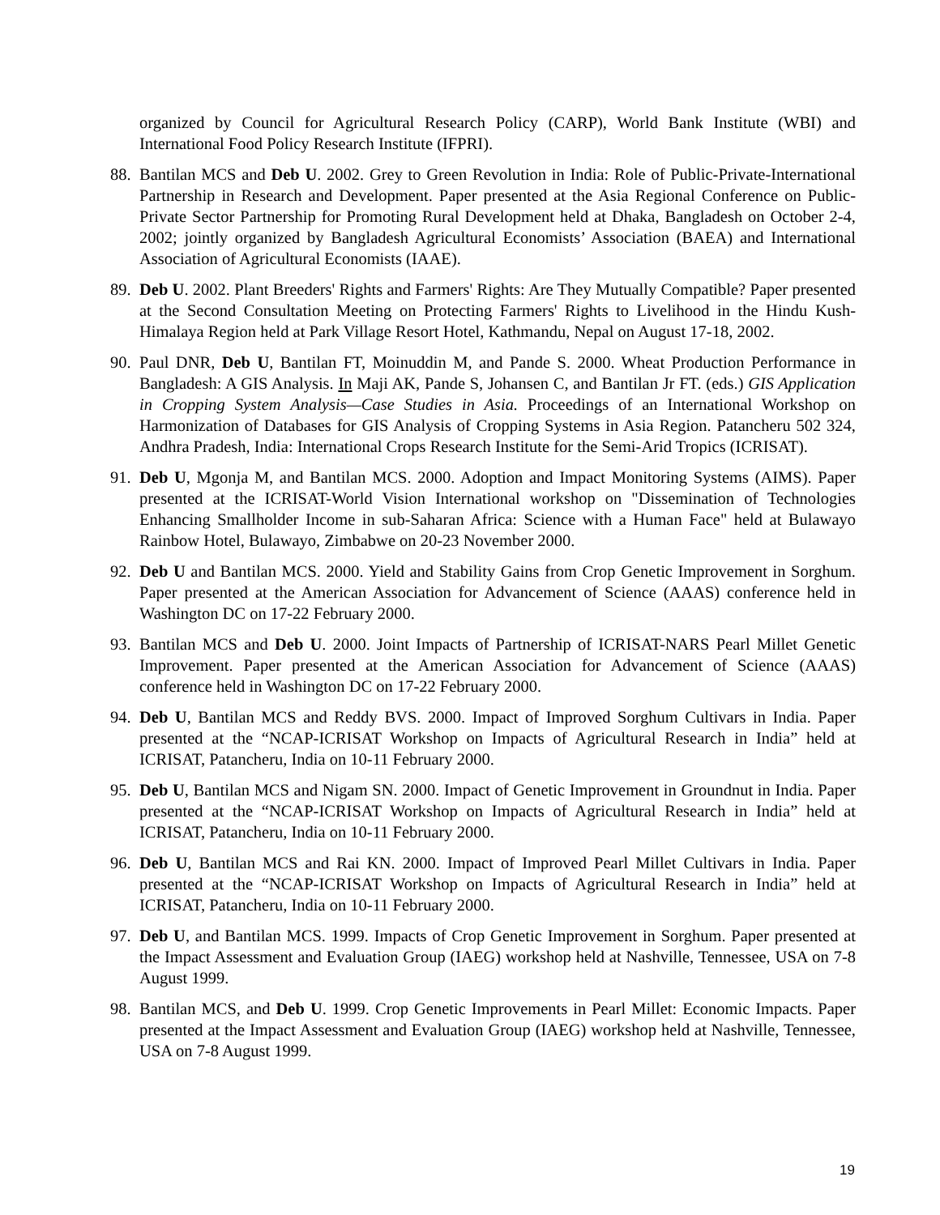organized by Council for Agricultural Research Policy (CARP), World Bank Institute (WBI) and International Food Policy Research Institute (IFPRI).
88. Bantilan MCS and Deb U. 2002. Grey to Green Revolution in India: Role of Public-Private-International Partnership in Research and Development. Paper presented at the Asia Regional Conference on Public-Private Sector Partnership for Promoting Rural Development held at Dhaka, Bangladesh on October 2-4, 2002; jointly organized by Bangladesh Agricultural Economists’ Association (BAEA) and International Association of Agricultural Economists (IAAE).
89. Deb U. 2002. Plant Breeders' Rights and Farmers' Rights: Are They Mutually Compatible? Paper presented at the Second Consultation Meeting on Protecting Farmers' Rights to Livelihood in the Hindu Kush-Himalaya Region held at Park Village Resort Hotel, Kathmandu, Nepal on August 17-18, 2002.
90. Paul DNR, Deb U, Bantilan FT, Moinuddin M, and Pande S. 2000. Wheat Production Performance in Bangladesh: A GIS Analysis. In Maji AK, Pande S, Johansen C, and Bantilan Jr FT. (eds.) GIS Application in Cropping System Analysis—Case Studies in Asia. Proceedings of an International Workshop on Harmonization of Databases for GIS Analysis of Cropping Systems in Asia Region. Patancheru 502 324, Andhra Pradesh, India: International Crops Research Institute for the Semi-Arid Tropics (ICRISAT).
91. Deb U, Mgonja M, and Bantilan MCS. 2000. Adoption and Impact Monitoring Systems (AIMS). Paper presented at the ICRISAT-World Vision International workshop on "Dissemination of Technologies Enhancing Smallholder Income in sub-Saharan Africa: Science with a Human Face" held at Bulawayo Rainbow Hotel, Bulawayo, Zimbabwe on 20-23 November 2000.
92. Deb U and Bantilan MCS. 2000. Yield and Stability Gains from Crop Genetic Improvement in Sorghum. Paper presented at the American Association for Advancement of Science (AAAS) conference held in Washington DC on 17-22 February 2000.
93. Bantilan MCS and Deb U. 2000. Joint Impacts of Partnership of ICRISAT-NARS Pearl Millet Genetic Improvement. Paper presented at the American Association for Advancement of Science (AAAS) conference held in Washington DC on 17-22 February 2000.
94. Deb U, Bantilan MCS and Reddy BVS. 2000. Impact of Improved Sorghum Cultivars in India. Paper presented at the “NCAP-ICRISAT Workshop on Impacts of Agricultural Research in India” held at ICRISAT, Patancheru, India on 10-11 February 2000.
95. Deb U, Bantilan MCS and Nigam SN. 2000. Impact of Genetic Improvement in Groundnut in India. Paper presented at the “NCAP-ICRISAT Workshop on Impacts of Agricultural Research in India” held at ICRISAT, Patancheru, India on 10-11 February 2000.
96. Deb U, Bantilan MCS and Rai KN. 2000. Impact of Improved Pearl Millet Cultivars in India. Paper presented at the “NCAP-ICRISAT Workshop on Impacts of Agricultural Research in India” held at ICRISAT, Patancheru, India on 10-11 February 2000.
97. Deb U, and Bantilan MCS. 1999. Impacts of Crop Genetic Improvement in Sorghum. Paper presented at the Impact Assessment and Evaluation Group (IAEG) workshop held at Nashville, Tennessee, USA on 7-8 August 1999.
98. Bantilan MCS, and Deb U. 1999. Crop Genetic Improvements in Pearl Millet: Economic Impacts. Paper presented at the Impact Assessment and Evaluation Group (IAEG) workshop held at Nashville, Tennessee, USA on 7-8 August 1999.
19